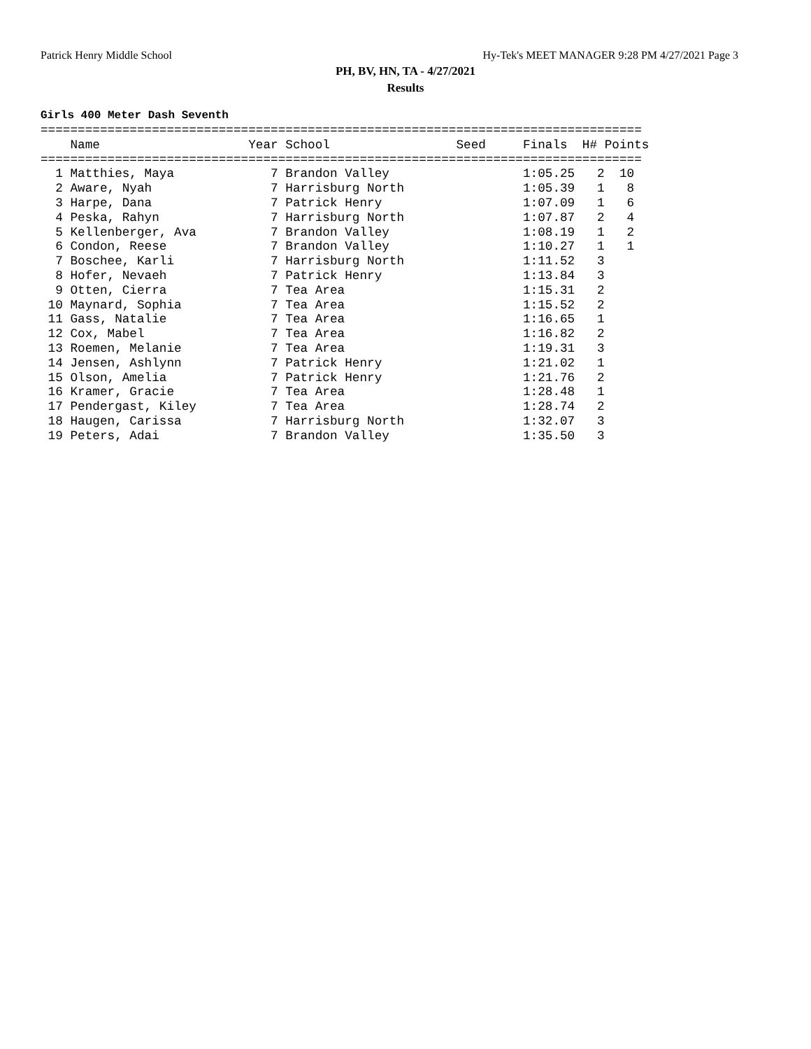Patrick Henry Middle School Hy-Tek's MEET MANAGER 9:28 PM 4/27/2021 Page 3
PH, BV, HN, TA - 4/27/2021
Results
Girls 400 Meter Dash Seventh
=================================================================================
    Name                    Year School                 Seed     Finals  H# Points
=================================================================================
  1 Matthies, Maya             7 Brandon Valley                  1:05.25   2  10
  2 Aware, Nyah                7 Harrisburg North                1:05.39   1   8
  3 Harpe, Dana                7 Patrick Henry                   1:07.09   1   6
  4 Peska, Rahyn               7 Harrisburg North                1:07.87   2   4
  5 Kellenberger, Ava          7 Brandon Valley                  1:08.19   1   2
  6 Condon, Reese              7 Brandon Valley                  1:10.27   1   1
  7 Boschee, Karli             7 Harrisburg North                1:11.52   3
  8 Hofer, Nevaeh              7 Patrick Henry                   1:13.84   3
  9 Otten, Cierra              7 Tea Area                        1:15.31   2
 10 Maynard, Sophia            7 Tea Area                        1:15.52   2
 11 Gass, Natalie              7 Tea Area                        1:16.65   1
 12 Cox, Mabel                 7 Tea Area                        1:16.82   2
 13 Roemen, Melanie            7 Tea Area                        1:19.31   3
 14 Jensen, Ashlynn            7 Patrick Henry                   1:21.02   1
 15 Olson, Amelia              7 Patrick Henry                   1:21.76   2
 16 Kramer, Gracie             7 Tea Area                        1:28.48   1
 17 Pendergast, Kiley          7 Tea Area                        1:28.74   2
 18 Haugen, Carissa            7 Harrisburg North                1:32.07   3
 19 Peters, Adai               7 Brandon Valley                  1:35.50   3